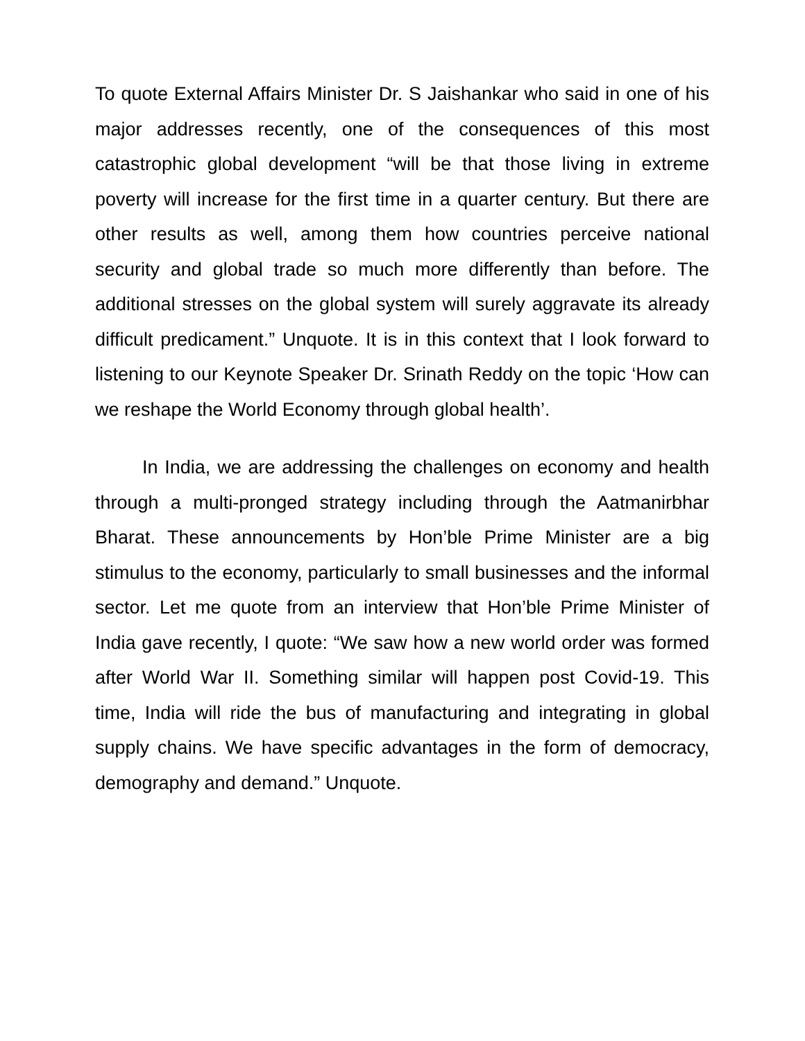To quote External Affairs Minister Dr. S Jaishankar who said in one of his major addresses recently, one of the consequences of this most catastrophic global development “will be that those living in extreme poverty will increase for the first time in a quarter century. But there are other results as well, among them how countries perceive national security and global trade so much more differently than before. The additional stresses on the global system will surely aggravate its already difficult predicament.” Unquote. It is in this context that I look forward to listening to our Keynote Speaker Dr. Srinath Reddy on the topic ‘How can we reshape the World Economy through global health’.
In India, we are addressing the challenges on economy and health through a multi-pronged strategy including through the Aatmanirbhar Bharat. These announcements by Hon’ble Prime Minister are a big stimulus to the economy, particularly to small businesses and the informal sector. Let me quote from an interview that Hon’ble Prime Minister of India gave recently, I quote: “We saw how a new world order was formed after World War II. Something similar will happen post Covid-19. This time, India will ride the bus of manufacturing and integrating in global supply chains. We have specific advantages in the form of democracy, demography and demand.” Unquote.